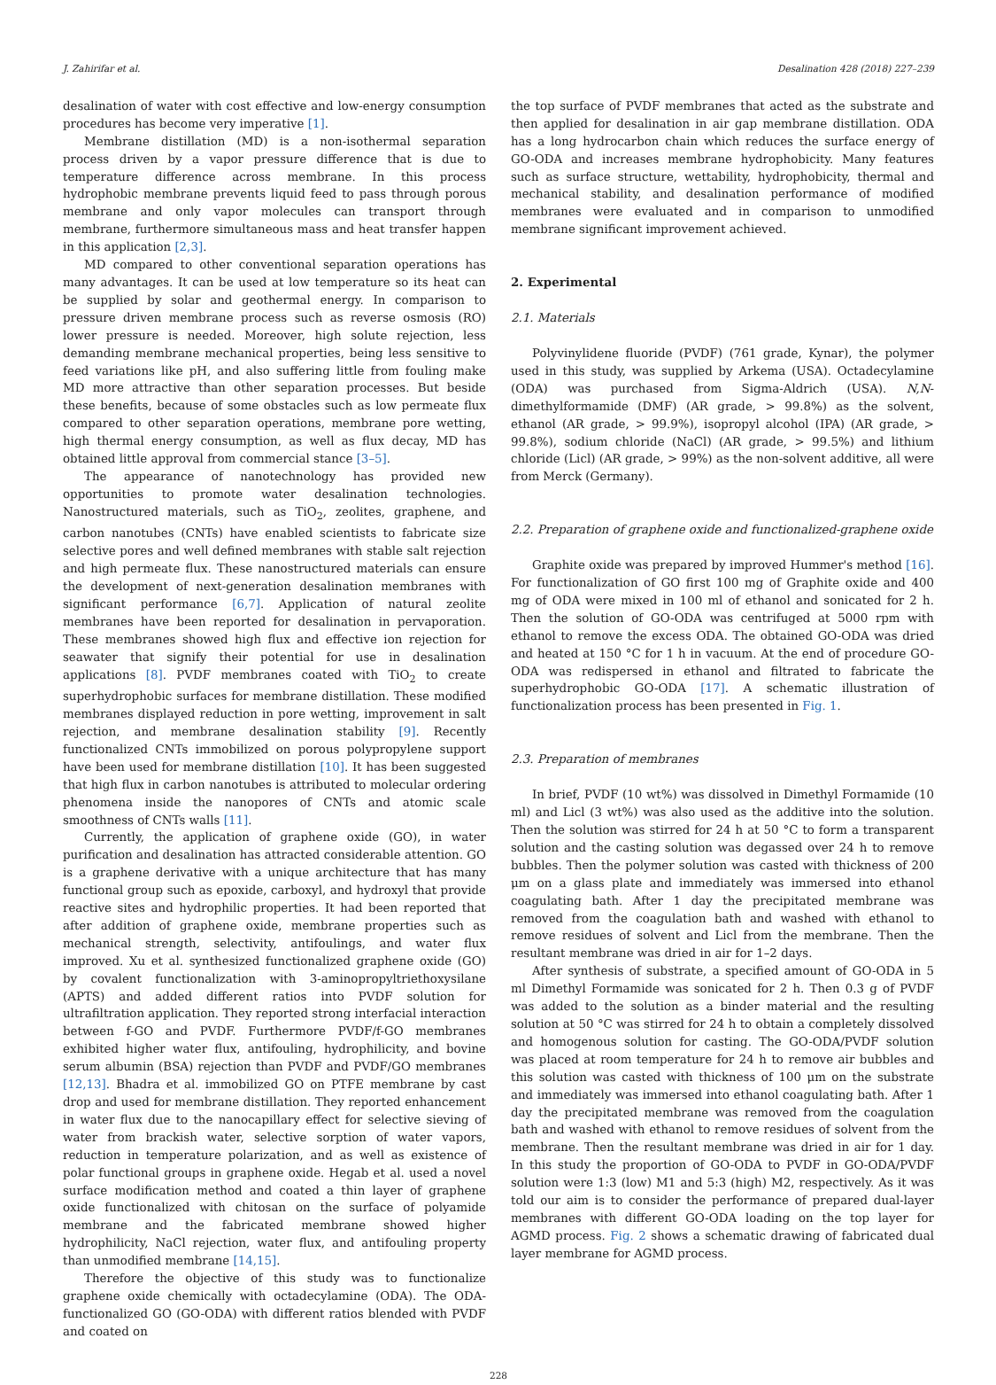J. Zahirifar et al. Desalination 428 (2018) 227–239
desalination of water with cost effective and low-energy consumption procedures has become very imperative [1].
Membrane distillation (MD) is a non-isothermal separation process driven by a vapor pressure difference that is due to temperature difference across membrane. In this process hydrophobic membrane prevents liquid feed to pass through porous membrane and only vapor molecules can transport through membrane, furthermore simultaneous mass and heat transfer happen in this application [2,3].
MD compared to other conventional separation operations has many advantages. It can be used at low temperature so its heat can be supplied by solar and geothermal energy. In comparison to pressure driven membrane process such as reverse osmosis (RO) lower pressure is needed. Moreover, high solute rejection, less demanding membrane mechanical properties, being less sensitive to feed variations like pH, and also suffering little from fouling make MD more attractive than other separation processes. But beside these benefits, because of some obstacles such as low permeate flux compared to other separation operations, membrane pore wetting, high thermal energy consumption, as well as flux decay, MD has obtained little approval from commercial stance [3–5].
The appearance of nanotechnology has provided new opportunities to promote water desalination technologies. Nanostructured materials, such as TiO<sub>2</sub>, zeolites, graphene, and carbon nanotubes (CNTs) have enabled scientists to fabricate size selective pores and well defined membranes with stable salt rejection and high permeate flux. These nanostructured materials can ensure the development of next-generation desalination membranes with significant performance [6,7]. Application of natural zeolite membranes have been reported for desalination in pervaporation. These membranes showed high flux and effective ion rejection for seawater that signify their potential for use in desalination applications [8]. PVDF membranes coated with TiO<sub>2</sub> to create superhydrophobic surfaces for membrane distillation. These modified membranes displayed reduction in pore wetting, improvement in salt rejection, and membrane desalination stability [9]. Recently functionalized CNTs immobilized on porous polypropylene support have been used for membrane distillation [10]. It has been suggested that high flux in carbon nanotubes is attributed to molecular ordering phenomena inside the nanopores of CNTs and atomic scale smoothness of CNTs walls [11].
Currently, the application of graphene oxide (GO), in water purification and desalination has attracted considerable attention. GO is a graphene derivative with a unique architecture that has many functional group such as epoxide, carboxyl, and hydroxyl that provide reactive sites and hydrophilic properties. It had been reported that after addition of graphene oxide, membrane properties such as mechanical strength, selectivity, antifoulings, and water flux improved. Xu et al. synthesized functionalized graphene oxide (GO) by covalent functionalization with 3-aminopropyltriethoxysilane (APTS) and added different ratios into PVDF solution for ultrafiltration application. They reported strong interfacial interaction between f-GO and PVDF. Furthermore PVDF/f-GO membranes exhibited higher water flux, antifouling, hydrophilicity, and bovine serum albumin (BSA) rejection than PVDF and PVDF/GO membranes [12,13]. Bhadra et al. immobilized GO on PTFE membrane by cast drop and used for membrane distillation. They reported enhancement in water flux due to the nanocapillary effect for selective sieving of water from brackish water, selective sorption of water vapors, reduction in temperature polarization, and as well as existence of polar functional groups in graphene oxide. Hegab et al. used a novel surface modification method and coated a thin layer of graphene oxide functionalized with chitosan on the surface of polyamide membrane and the fabricated membrane showed higher hydrophilicity, NaCl rejection, water flux, and antifouling property than unmodified membrane [14,15].
Therefore the objective of this study was to functionalize graphene oxide chemically with octadecylamine (ODA). The ODA-functionalized GO (GO-ODA) with different ratios blended with PVDF and coated on
the top surface of PVDF membranes that acted as the substrate and then applied for desalination in air gap membrane distillation. ODA has a long hydrocarbon chain which reduces the surface energy of GO-ODA and increases membrane hydrophobicity. Many features such as surface structure, wettability, hydrophobicity, thermal and mechanical stability, and desalination performance of modified membranes were evaluated and in comparison to unmodified membrane significant improvement achieved.
2. Experimental
2.1. Materials
Polyvinylidene fluoride (PVDF) (761 grade, Kynar), the polymer used in this study, was supplied by Arkema (USA). Octadecylamine (ODA) was purchased from Sigma-Aldrich (USA). N,N-dimethylformamide (DMF) (AR grade, > 99.8%) as the solvent, ethanol (AR grade, > 99.9%), isopropyl alcohol (IPA) (AR grade, > 99.8%), sodium chloride (NaCl) (AR grade, > 99.5%) and lithium chloride (Licl) (AR grade, > 99%) as the non-solvent additive, all were from Merck (Germany).
2.2. Preparation of graphene oxide and functionalized-graphene oxide
Graphite oxide was prepared by improved Hummer's method [16]. For functionalization of GO first 100 mg of Graphite oxide and 400 mg of ODA were mixed in 100 ml of ethanol and sonicated for 2 h. Then the solution of GO-ODA was centrifuged at 5000 rpm with ethanol to remove the excess ODA. The obtained GO-ODA was dried and heated at 150 °C for 1 h in vacuum. At the end of procedure GO-ODA was redispersed in ethanol and filtrated to fabricate the superhydrophobic GO-ODA [17]. A schematic illustration of functionalization process has been presented in Fig. 1.
2.3. Preparation of membranes
In brief, PVDF (10 wt%) was dissolved in Dimethyl Formamide (10 ml) and Licl (3 wt%) was also used as the additive into the solution. Then the solution was stirred for 24 h at 50 °C to form a transparent solution and the casting solution was degassed over 24 h to remove bubbles. Then the polymer solution was casted with thickness of 200 μm on a glass plate and immediately was immersed into ethanol coagulating bath. After 1 day the precipitated membrane was removed from the coagulation bath and washed with ethanol to remove residues of solvent and Licl from the membrane. Then the resultant membrane was dried in air for 1–2 days.
After synthesis of substrate, a specified amount of GO-ODA in 5 ml Dimethyl Formamide was sonicated for 2 h. Then 0.3 g of PVDF was added to the solution as a binder material and the resulting solution at 50 °C was stirred for 24 h to obtain a completely dissolved and homogenous solution for casting. The GO-ODA/PVDF solution was placed at room temperature for 24 h to remove air bubbles and this solution was casted with thickness of 100 μm on the substrate and immediately was immersed into ethanol coagulating bath. After 1 day the precipitated membrane was removed from the coagulation bath and washed with ethanol to remove residues of solvent from the membrane. Then the resultant membrane was dried in air for 1 day. In this study the proportion of GO-ODA to PVDF in GO-ODA/PVDF solution were 1:3 (low) M1 and 5:3 (high) M2, respectively. As it was told our aim is to consider the performance of prepared dual-layer membranes with different GO-ODA loading on the top layer for AGMD process. Fig. 2 shows a schematic drawing of fabricated dual layer membrane for AGMD process.
228